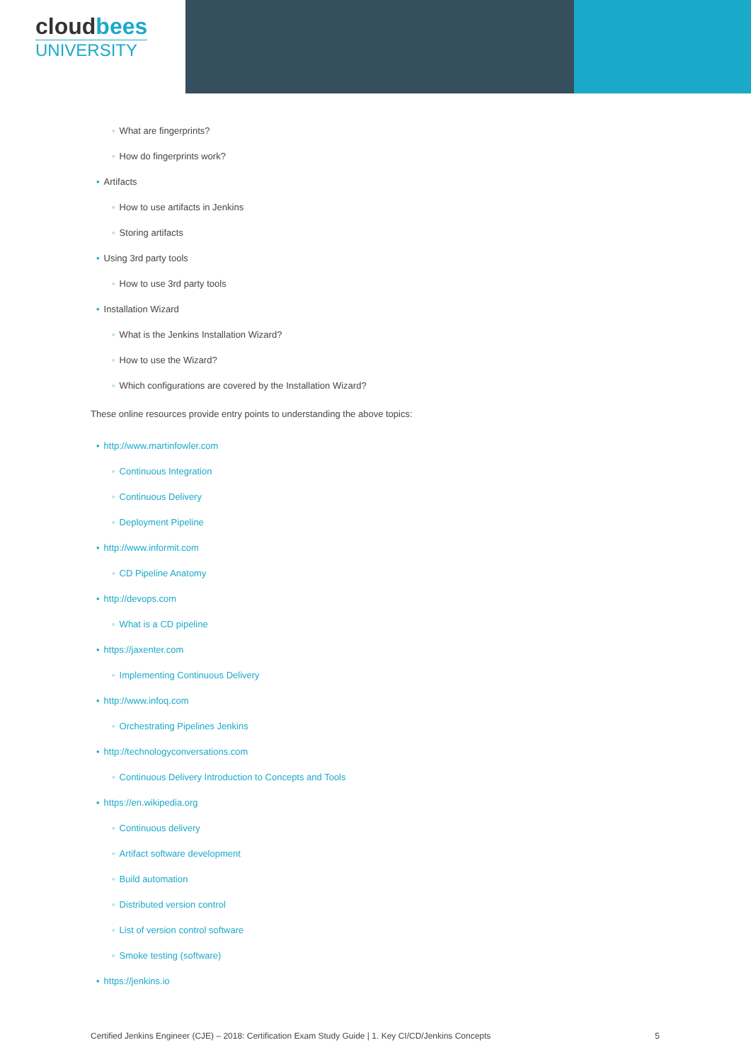cloudbees
UNIVERSITY
◦ What are fingerprints?
◦ How do fingerprints work?
• Artifacts
◦ How to use artifacts in Jenkins
◦ Storing artifacts
• Using 3rd party tools
◦ How to use 3rd party tools
• Installation Wizard
◦ What is the Jenkins Installation Wizard?
◦ How to use the Wizard?
◦ Which configurations are covered by the Installation Wizard?
These online resources provide entry points to understanding the above topics:
• http://www.martinfowler.com
◦ Continuous Integration
◦ Continuous Delivery
◦ Deployment Pipeline
• http://www.informit.com
◦ CD Pipeline Anatomy
• http://devops.com
◦ What is a CD pipeline
• https://jaxenter.com
◦ Implementing Continuous Delivery
• http://www.infoq.com
◦ Orchestrating Pipelines Jenkins
• http://technologyconversations.com
◦ Continuous Delivery Introduction to Concepts and Tools
• https://en.wikipedia.org
◦ Continuous delivery
◦ Artifact software development
◦ Build automation
◦ Distributed version control
◦ List of version control software
◦ Smoke testing (software)
• https://jenkins.io
Certified Jenkins Engineer (CJE) – 2018: Certification Exam Study Guide | 1. Key CI/CD/Jenkins Concepts 5